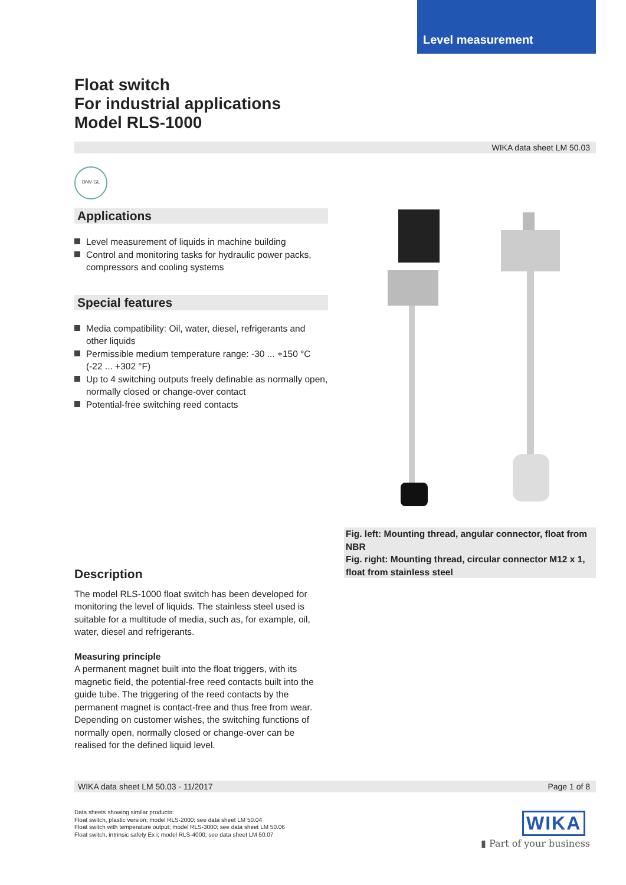Level measurement
Float switch
For industrial applications
Model RLS-1000
WIKA data sheet LM 50.03
DNV·GL
Applications
Level measurement of liquids in machine building
Control and monitoring tasks for hydraulic power packs, compressors and cooling systems
Special features
Media compatibility: Oil, water, diesel, refrigerants and other liquids
Permissible medium temperature range: -30 ... +150 °C (-22 ... +302 °F)
Up to 4 switching outputs freely definable as normally open, normally closed or change-over contact
Potential-free switching reed contacts
Fig. left: Mounting thread, angular connector, float from NBR
Fig. right: Mounting thread, circular connector M12 x 1, float from stainless steel
Description
The model RLS-1000 float switch has been developed for monitoring the level of liquids. The stainless steel used is suitable for a multitude of media, such as, for example, oil, water, diesel and refrigerants.
Measuring principle
A permanent magnet built into the float triggers, with its magnetic field, the potential-free reed contacts built into the guide tube. The triggering of the reed contacts by the permanent magnet is contact-free and thus free from wear. Depending on customer wishes, the switching functions of normally open, normally closed or change-over can be realised for the defined liquid level.
WIKA data sheet LM 50.03 · 11/2017 Page 1 of 8
Data sheets showing similar products:
Float switch, plastic version; model RLS-2000; see data sheet LM 50.04
Float switch with temperature output; model RLS-3000; see data sheet LM 50.06
Float switch, intrinsic safety Ex i; model RLS-4000; see data sheet LM 50.07
WIKA
▮ Part of your business